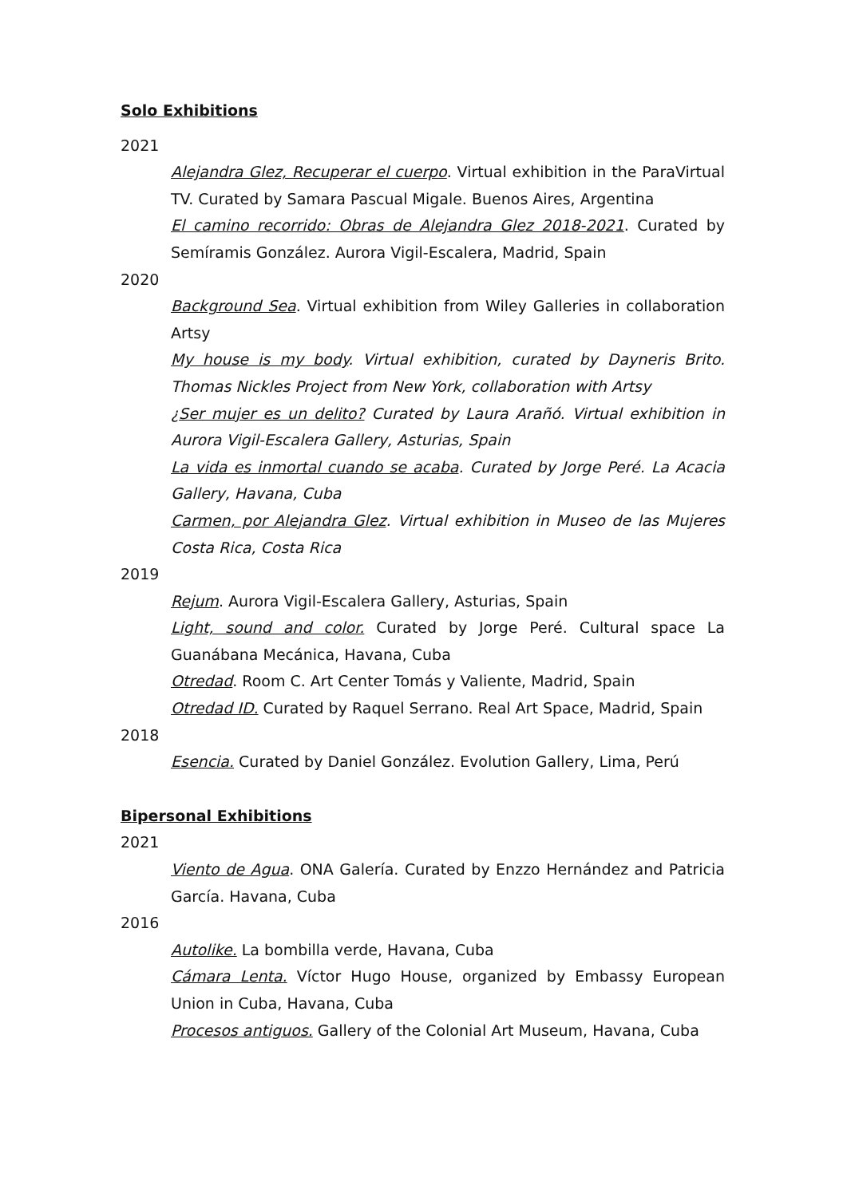Solo Exhibitions
2021
Alejandra Glez, Recuperar el cuerpo. Virtual exhibition in the ParaVirtual TV. Curated by Samara Pascual Migale. Buenos Aires, Argentina
El camino recorrido: Obras de Alejandra Glez 2018-2021. Curated by Semíramis González. Aurora Vigil-Escalera, Madrid, Spain
2020
Background Sea. Virtual exhibition from Wiley Galleries in collaboration Artsy
My house is my body. Virtual exhibition, curated by Dayneris Brito. Thomas Nickles Project from New York, collaboration with Artsy
¿Ser mujer es un delito? Curated by Laura Arañó. Virtual exhibition in Aurora Vigil-Escalera Gallery, Asturias, Spain
La vida es inmortal cuando se acaba. Curated by Jorge Peré. La Acacia Gallery, Havana, Cuba
Carmen, por Alejandra Glez. Virtual exhibition in Museo de las Mujeres Costa Rica, Costa Rica
2019
Rejum. Aurora Vigil-Escalera Gallery, Asturias, Spain
Light, sound and color. Curated by Jorge Peré. Cultural space La Guanábana Mecánica, Havana, Cuba
Otredad. Room C. Art Center Tomás y Valiente, Madrid, Spain
Otredad ID. Curated by Raquel Serrano. Real Art Space, Madrid, Spain
2018
Esencia. Curated by Daniel González. Evolution Gallery, Lima, Perú
Bipersonal Exhibitions
2021
Viento de Agua. ONA Galería. Curated by Enzzo Hernández and Patricia García. Havana, Cuba
2016
Autolike. La bombilla verde, Havana, Cuba
Cámara Lenta. Víctor Hugo House, organized by Embassy European Union in Cuba, Havana, Cuba
Procesos antiguos. Gallery of the Colonial Art Museum, Havana, Cuba